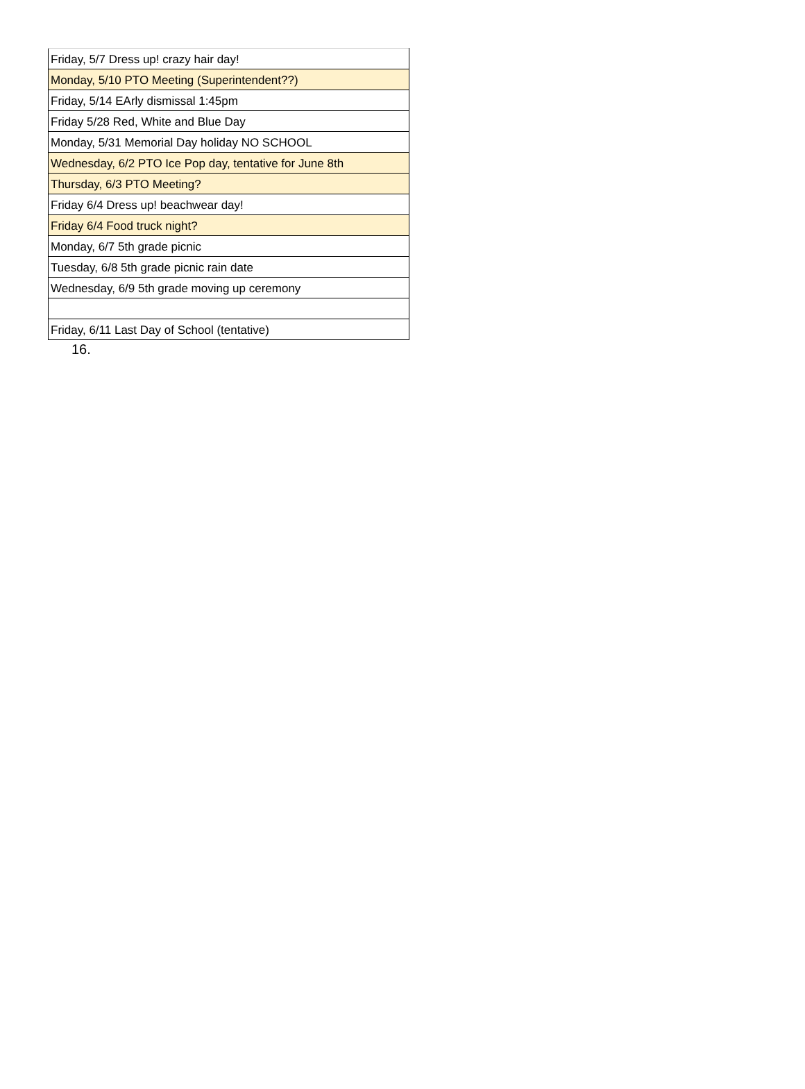| Friday, 5/7 Dress up! crazy hair day! |
| Monday, 5/10 PTO Meeting (Superintendent??) |
| Friday, 5/14 EArly dismissal 1:45pm |
| Friday 5/28 Red, White and Blue Day |
| Monday, 5/31 Memorial Day holiday NO SCHOOL |
| Wednesday, 6/2 PTO Ice Pop day, tentative for June 8th |
| Thursday, 6/3 PTO Meeting? |
| Friday 6/4 Dress up! beachwear day! |
| Friday 6/4 Food truck night? |
| Monday, 6/7 5th grade picnic |
| Tuesday, 6/8 5th grade picnic rain date |
| Wednesday, 6/9 5th grade moving up ceremony |
| Friday, 6/11 Last Day of School (tentative) |
16.